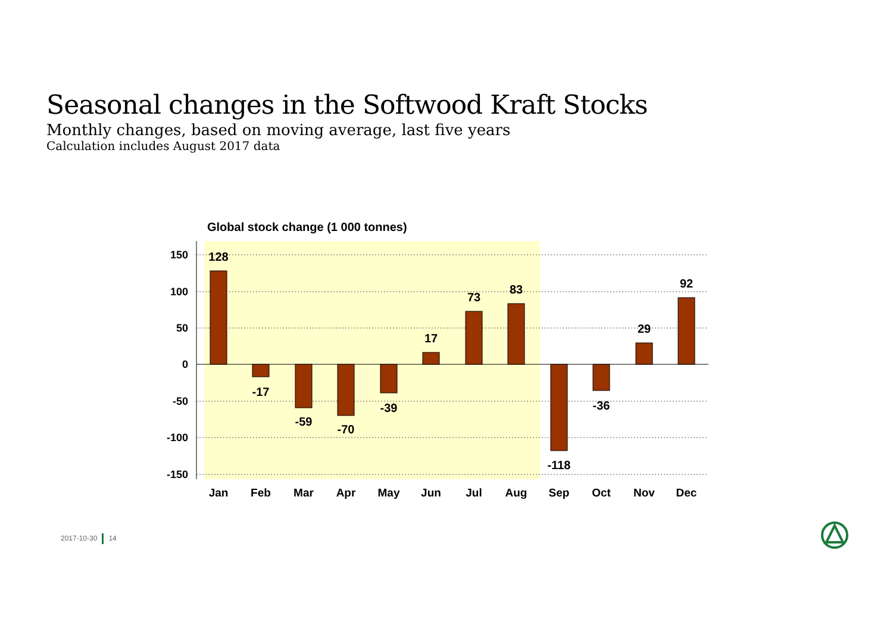Seasonal changes in the Softwood Kraft Stocks
Monthly changes, based on moving average, last five years
Calculation includes August 2017 data
Global stock change (1 000 tonnes)
150
100
50
0
-50
-100
-150
128
-17
-59
-70
-39
17
73
83
-118
-36
29
92
Jan
Feb
Mar
Apr
May
Jun
Jul
Aug
Sep
Oct
Nov
Dec
2017-10-30 14